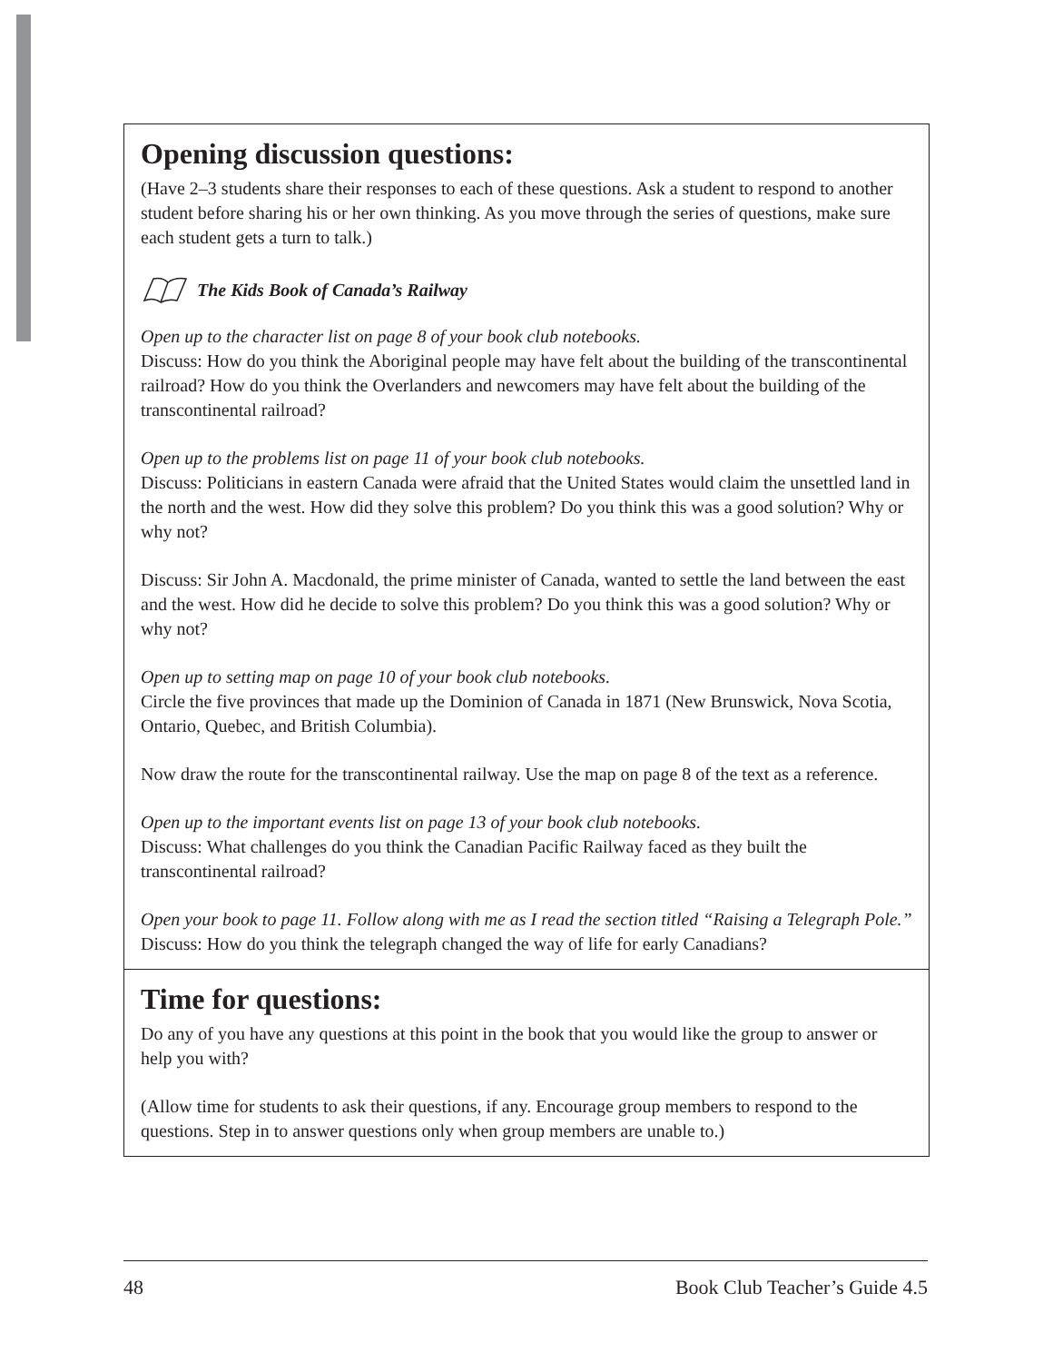Opening discussion questions:
(Have 2–3 students share their responses to each of these questions. Ask a student to respond to another student before sharing his or her own thinking. As you move through the series of questions, make sure each student gets a turn to talk.)
The Kids Book of Canada’s Railway
Open up to the character list on page 8 of your book club notebooks.
Discuss: How do you think the Aboriginal people may have felt about the building of the transcontinental railroad? How do you think the Overlanders and newcomers may have felt about the building of the transcontinental railroad?
Open up to the problems list on page 11 of your book club notebooks.
Discuss: Politicians in eastern Canada were afraid that the United States would claim the unsettled land in the north and the west. How did they solve this problem? Do you think this was a good solution? Why or why not?
Discuss: Sir John A. Macdonald, the prime minister of Canada, wanted to settle the land between the east and the west. How did he decide to solve this problem? Do you think this was a good solution? Why or why not?
Open up to setting map on page 10 of your book club notebooks.
Circle the five provinces that made up the Dominion of Canada in 1871 (New Brunswick, Nova Scotia, Ontario, Quebec, and British Columbia).
Now draw the route for the transcontinental railway. Use the map on page 8 of the text as a reference.
Open up to the important events list on page 13 of your book club notebooks.
Discuss: What challenges do you think the Canadian Pacific Railway faced as they built the transcontinental railroad?
Open your book to page 11. Follow along with me as I read the section titled “Raising a Telegraph Pole.”
Discuss: How do you think the telegraph changed the way of life for early Canadians?
Time for questions:
Do any of you have any questions at this point in the book that you would like the group to answer or help you with?
(Allow time for students to ask their questions, if any. Encourage group members to respond to the questions. Step in to answer questions only when group members are unable to.)
48 Book Club Teacher’s Guide 4.5